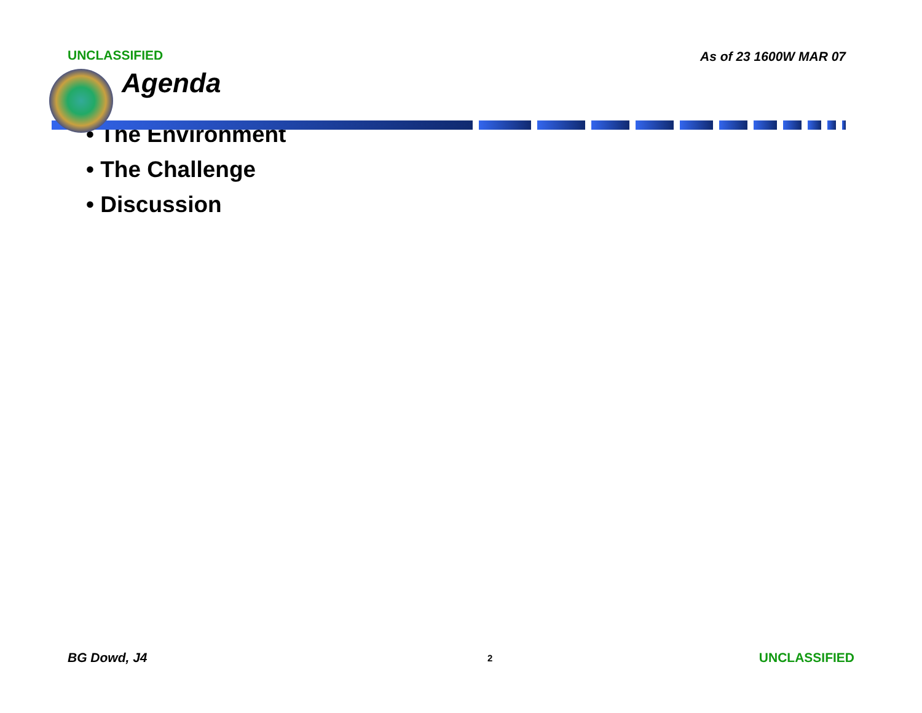UNCLASSIFIED As of 23 1600W MAR 07
Agenda
• The Environment
• The Challenge
• Discussion
BG Dowd, J4
2
UNCLASSIFIED